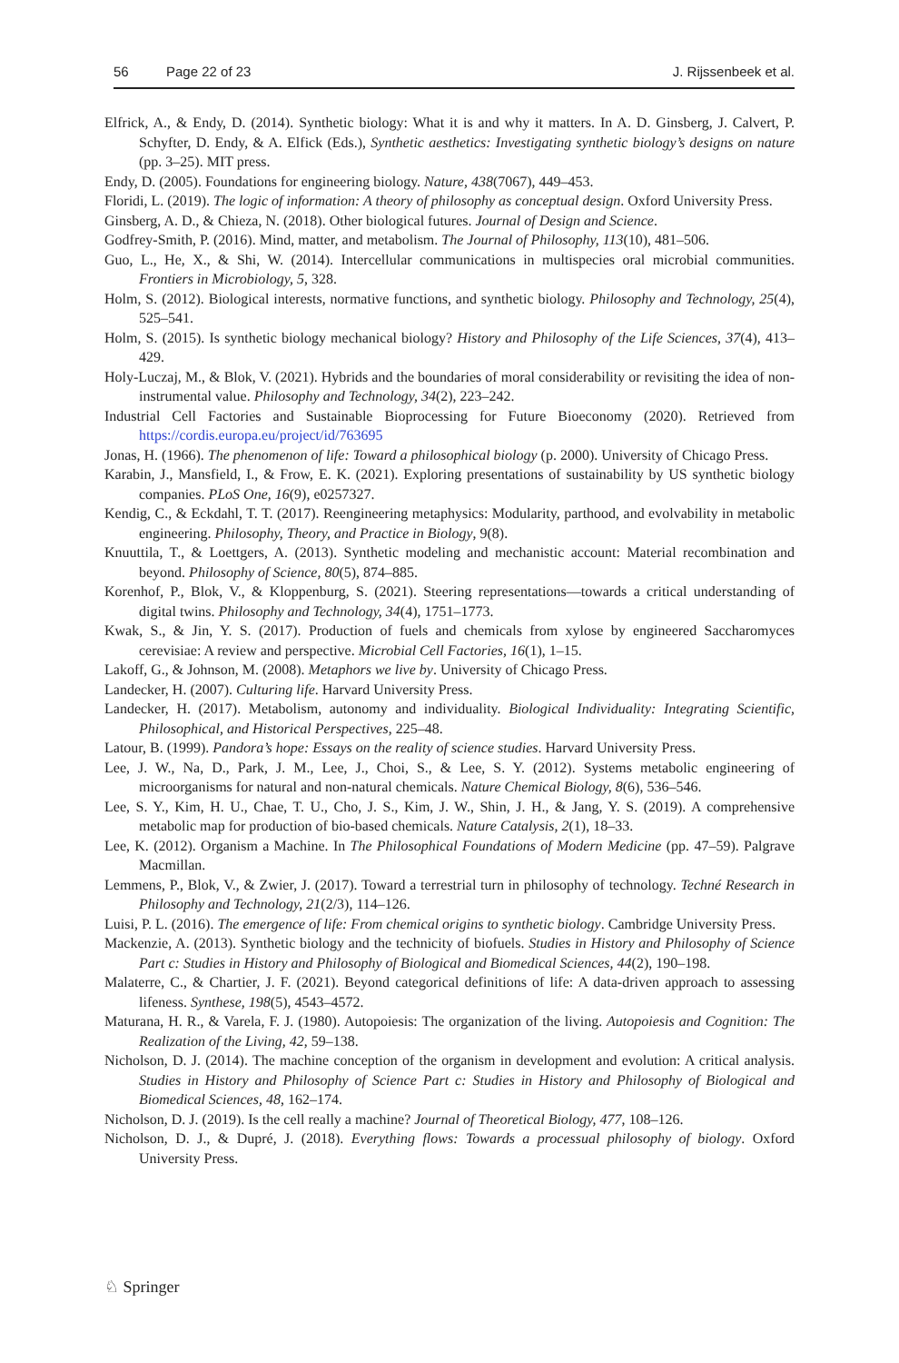56 Page 22 of 23 J. Rijssenbeek et al.
Elfrick, A., & Endy, D. (2014). Synthetic biology: What it is and why it matters. In A. D. Ginsberg, J. Calvert, P. Schyfter, D. Endy, & A. Elfick (Eds.), Synthetic aesthetics: Investigating synthetic biology’s designs on nature (pp. 3–25). MIT press.
Endy, D. (2005). Foundations for engineering biology. Nature, 438(7067), 449–453.
Floridi, L. (2019). The logic of information: A theory of philosophy as conceptual design. Oxford University Press.
Ginsberg, A. D., & Chieza, N. (2018). Other biological futures. Journal of Design and Science.
Godfrey-Smith, P. (2016). Mind, matter, and metabolism. The Journal of Philosophy, 113(10), 481–506.
Guo, L., He, X., & Shi, W. (2014). Intercellular communications in multispecies oral microbial communities. Frontiers in Microbiology, 5, 328.
Holm, S. (2012). Biological interests, normative functions, and synthetic biology. Philosophy and Technology, 25(4), 525–541.
Holm, S. (2015). Is synthetic biology mechanical biology? History and Philosophy of the Life Sciences, 37(4), 413–429.
Holy-Luczaj, M., & Blok, V. (2021). Hybrids and the boundaries of moral considerability or revisiting the idea of non-instrumental value. Philosophy and Technology, 34(2), 223–242.
Industrial Cell Factories and Sustainable Bioprocessing for Future Bioeconomy (2020). Retrieved from https://cordis.europa.eu/project/id/763695
Jonas, H. (1966). The phenomenon of life: Toward a philosophical biology (p. 2000). University of Chicago Press.
Karabin, J., Mansfield, I., & Frow, E. K. (2021). Exploring presentations of sustainability by US synthetic biology companies. PLoS One, 16(9), e0257327.
Kendig, C., & Eckdahl, T. T. (2017). Reengineering metaphysics: Modularity, parthood, and evolvability in metabolic engineering. Philosophy, Theory, and Practice in Biology, 9(8).
Knuuttila, T., & Loettgers, A. (2013). Synthetic modeling and mechanistic account: Material recombination and beyond. Philosophy of Science, 80(5), 874–885.
Korenhof, P., Blok, V., & Kloppenburg, S. (2021). Steering representations—towards a critical understanding of digital twins. Philosophy and Technology, 34(4), 1751–1773.
Kwak, S., & Jin, Y. S. (2017). Production of fuels and chemicals from xylose by engineered Saccharomyces cerevisiae: A review and perspective. Microbial Cell Factories, 16(1), 1–15.
Lakoff, G., & Johnson, M. (2008). Metaphors we live by. University of Chicago Press.
Landecker, H. (2007). Culturing life. Harvard University Press.
Landecker, H. (2017). Metabolism, autonomy and individuality. Biological Individuality: Integrating Scientific, Philosophical, and Historical Perspectives, 225–48.
Latour, B. (1999). Pandora’s hope: Essays on the reality of science studies. Harvard University Press.
Lee, J. W., Na, D., Park, J. M., Lee, J., Choi, S., & Lee, S. Y. (2012). Systems metabolic engineering of microorganisms for natural and non-natural chemicals. Nature Chemical Biology, 8(6), 536–546.
Lee, S. Y., Kim, H. U., Chae, T. U., Cho, J. S., Kim, J. W., Shin, J. H., & Jang, Y. S. (2019). A comprehensive metabolic map for production of bio-based chemicals. Nature Catalysis, 2(1), 18–33.
Lee, K. (2012). Organism a Machine. In The Philosophical Foundations of Modern Medicine (pp. 47–59). Palgrave Macmillan.
Lemmens, P., Blok, V., & Zwier, J. (2017). Toward a terrestrial turn in philosophy of technology. Techné Research in Philosophy and Technology, 21(2/3), 114–126.
Luisi, P. L. (2016). The emergence of life: From chemical origins to synthetic biology. Cambridge University Press.
Mackenzie, A. (2013). Synthetic biology and the technicity of biofuels. Studies in History and Philosophy of Science Part c: Studies in History and Philosophy of Biological and Biomedical Sciences, 44(2), 190–198.
Malaterre, C., & Chartier, J. F. (2021). Beyond categorical definitions of life: A data-driven approach to assessing lifeness. Synthese, 198(5), 4543–4572.
Maturana, H. R., & Varela, F. J. (1980). Autopoiesis: The organization of the living. Autopoiesis and Cognition: The Realization of the Living, 42, 59–138.
Nicholson, D. J. (2014). The machine conception of the organism in development and evolution: A critical analysis. Studies in History and Philosophy of Science Part c: Studies in History and Philosophy of Biological and Biomedical Sciences, 48, 162–174.
Nicholson, D. J. (2019). Is the cell really a machine? Journal of Theoretical Biology, 477, 108–126.
Nicholson, D. J., & Dupré, J. (2018). Everything flows: Towards a processual philosophy of biology. Oxford University Press.
♘ Springer